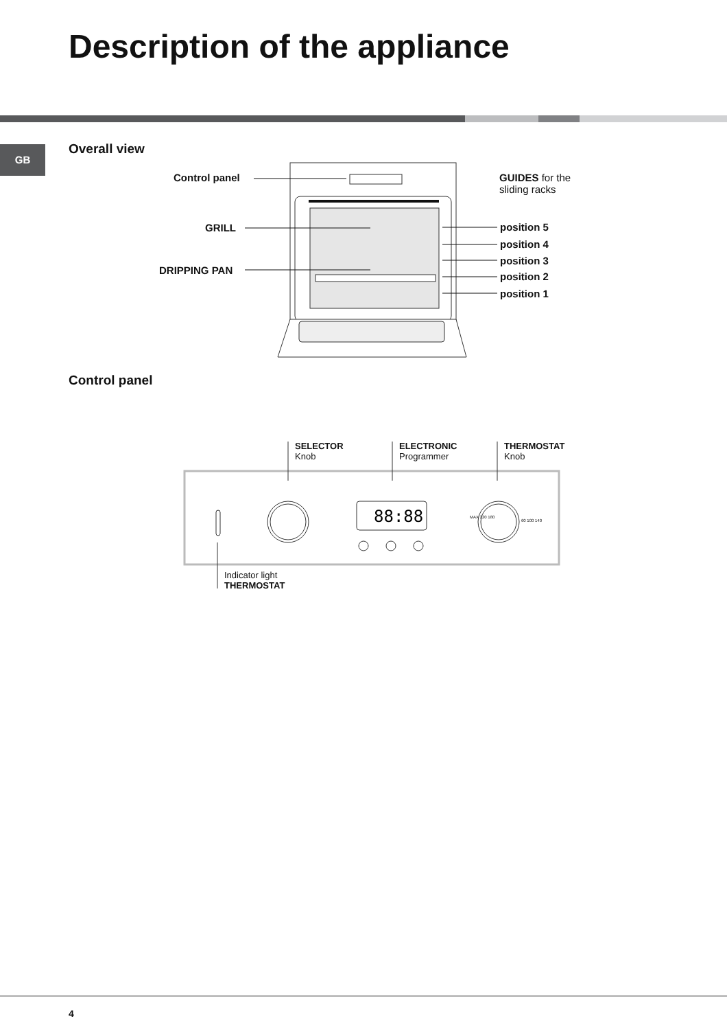Description of the appliance
GB Overall view
88:88
Control panel
GUIDES for the
sliding racks
GRILL
DRIPPING PAN
position 5
position 4
position 3
position 2
position 1
Control panel
SELECTOR
Knob
ELECTRONIC
Programmer
THERMOSTAT
Knob
MAX 220 180
60 100 140
Indicator light
THERMOSTAT
4